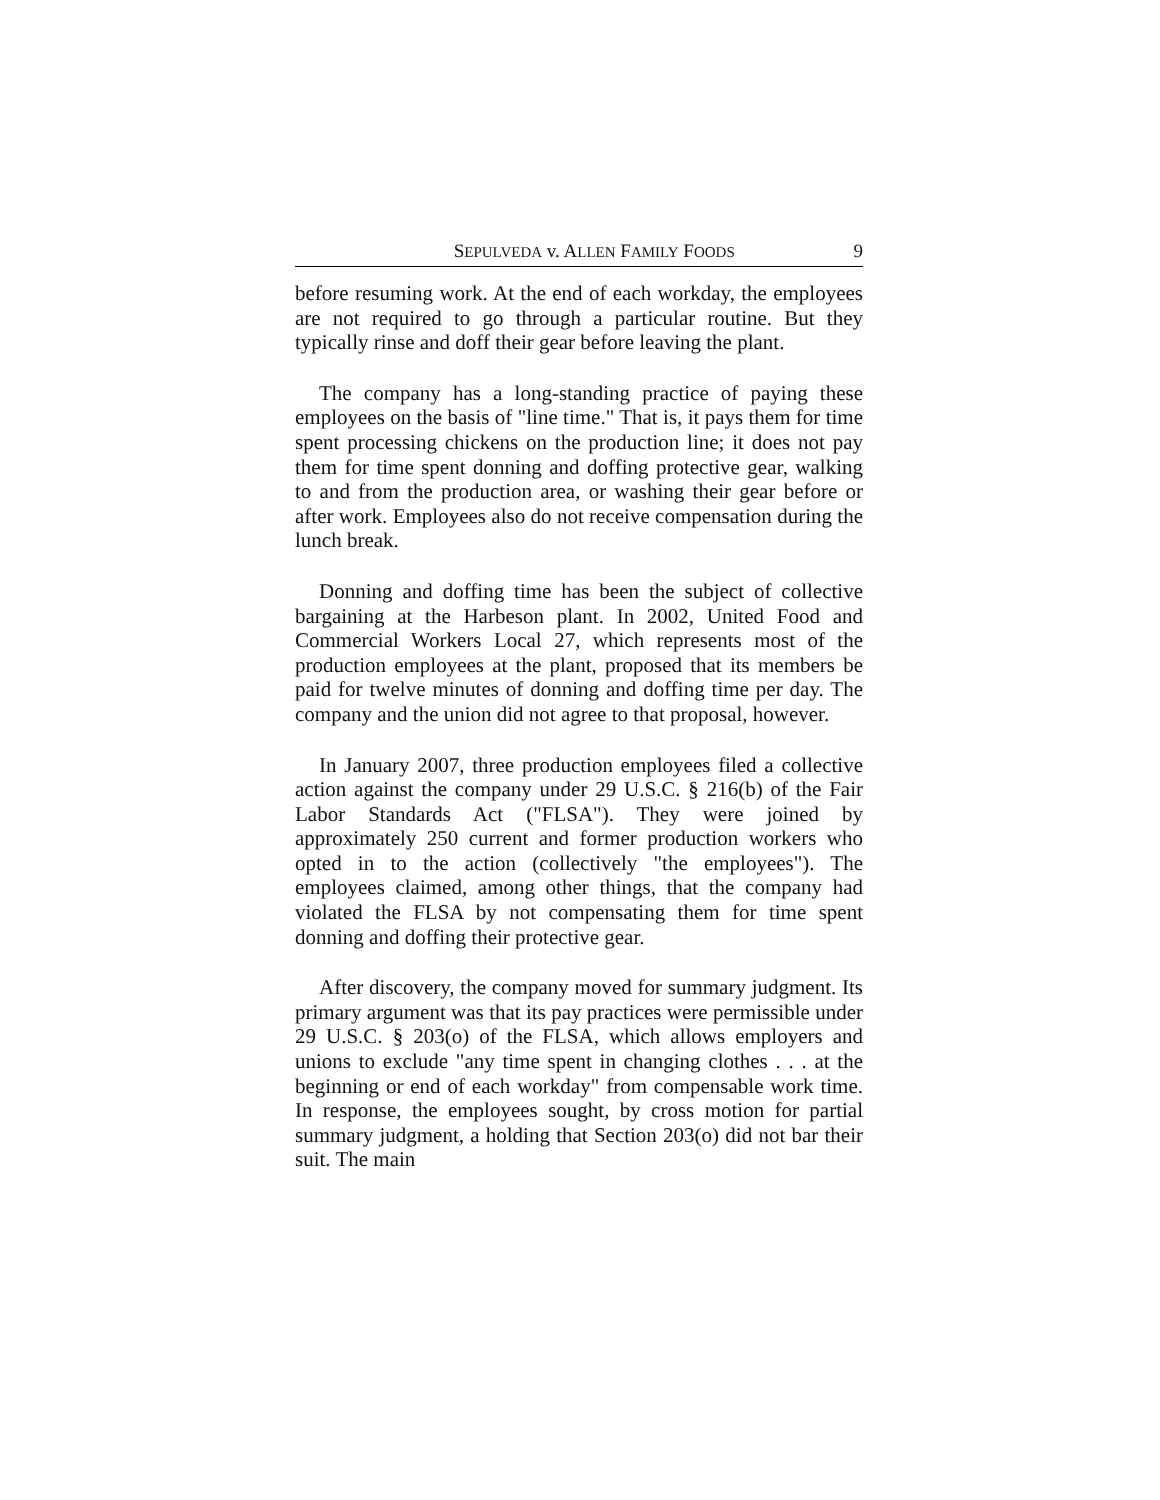SEPULVEDA v. ALLEN FAMILY FOODS 9
before resuming work. At the end of each workday, the employees are not required to go through a particular routine. But they typically rinse and doff their gear before leaving the plant.
The company has a long-standing practice of paying these employees on the basis of "line time." That is, it pays them for time spent processing chickens on the production line; it does not pay them for time spent donning and doffing protective gear, walking to and from the production area, or washing their gear before or after work. Employees also do not receive compensation during the lunch break.
Donning and doffing time has been the subject of collective bargaining at the Harbeson plant. In 2002, United Food and Commercial Workers Local 27, which represents most of the production employees at the plant, proposed that its members be paid for twelve minutes of donning and doffing time per day. The company and the union did not agree to that proposal, however.
In January 2007, three production employees filed a collective action against the company under 29 U.S.C. § 216(b) of the Fair Labor Standards Act ("FLSA"). They were joined by approximately 250 current and former production workers who opted in to the action (collectively "the employees"). The employees claimed, among other things, that the company had violated the FLSA by not compensating them for time spent donning and doffing their protective gear.
After discovery, the company moved for summary judgment. Its primary argument was that its pay practices were permissible under 29 U.S.C. § 203(o) of the FLSA, which allows employers and unions to exclude "any time spent in changing clothes . . . at the beginning or end of each workday" from compensable work time. In response, the employees sought, by cross motion for partial summary judgment, a holding that Section 203(o) did not bar their suit. The main